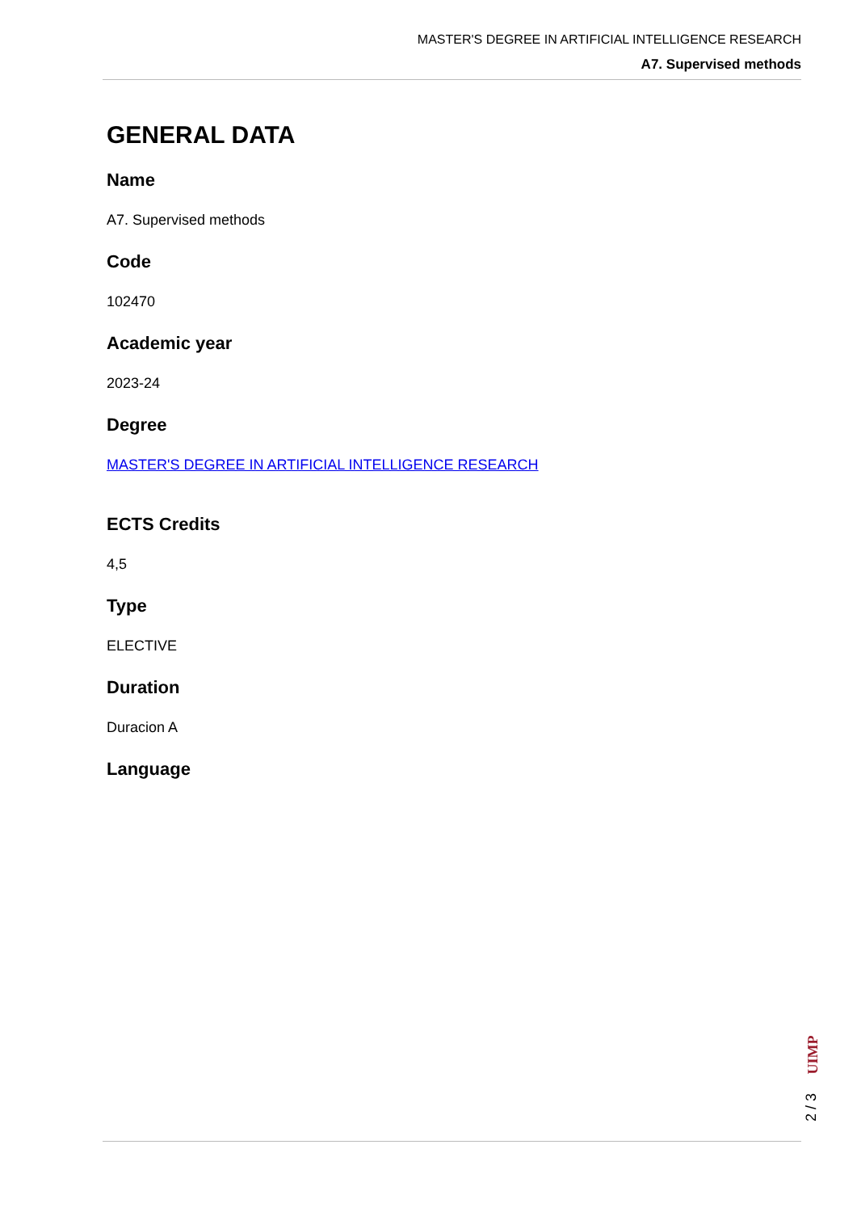MASTER'S DEGREE IN ARTIFICIAL INTELLIGENCE RESEARCH
A7. Supervised methods
GENERAL DATA
Name
A7. Supervised methods
Code
102470
Academic year
2023-24
Degree
MASTER'S DEGREE IN ARTIFICIAL INTELLIGENCE RESEARCH
ECTS Credits
4,5
Type
ELECTIVE
Duration
Duracion A
Language
UIMP
2 / 3